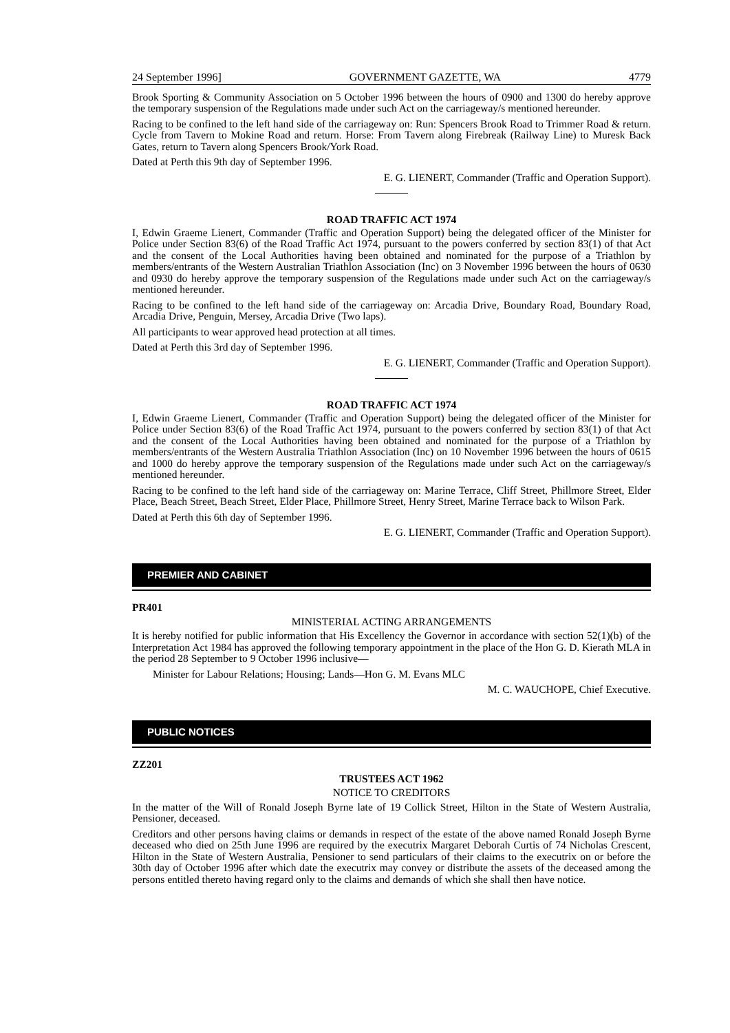24 September 1996] GOVERNMENT GAZETTE, WA 4779
Brook Sporting & Community Association on 5 October 1996 between the hours of 0900 and 1300 do hereby approve the temporary suspension of the Regulations made under such Act on the carriageway/s mentioned hereunder.
Racing to be confined to the left hand side of the carriageway on: Run: Spencers Brook Road to Trimmer Road & return. Cycle from Tavern to Mokine Road and return. Horse: From Tavern along Firebreak (Railway Line) to Muresk Back Gates, return to Tavern along Spencers Brook/York Road.
Dated at Perth this 9th day of September 1996.
E. G. LIENERT, Commander (Traffic and Operation Support).
ROAD TRAFFIC ACT 1974
I, Edwin Graeme Lienert, Commander (Traffic and Operation Support) being the delegated officer of the Minister for Police under Section 83(6) of the Road Traffic Act 1974, pursuant to the powers conferred by section 83(1) of that Act and the consent of the Local Authorities having been obtained and nominated for the purpose of a Triathlon by members/entrants of the Western Australian Triathlon Association (Inc) on 3 November 1996 between the hours of 0630 and 0930 do hereby approve the temporary suspension of the Regulations made under such Act on the carriageway/s mentioned hereunder.
Racing to be confined to the left hand side of the carriageway on: Arcadia Drive, Boundary Road, Boundary Road, Arcadia Drive, Penguin, Mersey, Arcadia Drive (Two laps).
All participants to wear approved head protection at all times.
Dated at Perth this 3rd day of September 1996.
E. G. LIENERT, Commander (Traffic and Operation Support).
ROAD TRAFFIC ACT 1974
I, Edwin Graeme Lienert, Commander (Traffic and Operation Support) being the delegated officer of the Minister for Police under Section 83(6) of the Road Traffic Act 1974, pursuant to the powers conferred by section 83(1) of that Act and the consent of the Local Authorities having been obtained and nominated for the purpose of a Triathlon by members/entrants of the Western Australia Triathlon Association (Inc) on 10 November 1996 between the hours of 0615 and 1000 do hereby approve the temporary suspension of the Regulations made under such Act on the carriageway/s mentioned hereunder.
Racing to be confined to the left hand side of the carriageway on: Marine Terrace, Cliff Street, Phillmore Street, Elder Place, Beach Street, Beach Street, Elder Place, Phillmore Street, Henry Street, Marine Terrace back to Wilson Park.
Dated at Perth this 6th day of September 1996.
E. G. LIENERT, Commander (Traffic and Operation Support).
PREMIER AND CABINET
PR401
MINISTERIAL ACTING ARRANGEMENTS
It is hereby notified for public information that His Excellency the Governor in accordance with section 52(1)(b) of the Interpretation Act 1984 has approved the following temporary appointment in the place of the Hon G. D. Kierath MLA in the period 28 September to 9 October 1996 inclusive—
Minister for Labour Relations; Housing; Lands—Hon G. M. Evans MLC
M. C. WAUCHOPE, Chief Executive.
PUBLIC NOTICES
ZZ201
TRUSTEES ACT 1962
NOTICE TO CREDITORS
In the matter of the Will of Ronald Joseph Byrne late of 19 Collick Street, Hilton in the State of Western Australia, Pensioner, deceased.
Creditors and other persons having claims or demands in respect of the estate of the above named Ronald Joseph Byrne deceased who died on 25th June 1996 are required by the executrix Margaret Deborah Curtis of 74 Nicholas Crescent, Hilton in the State of Western Australia, Pensioner to send particulars of their claims to the executrix on or before the 30th day of October 1996 after which date the executrix may convey or distribute the assets of the deceased among the persons entitled thereto having regard only to the claims and demands of which she shall then have notice.